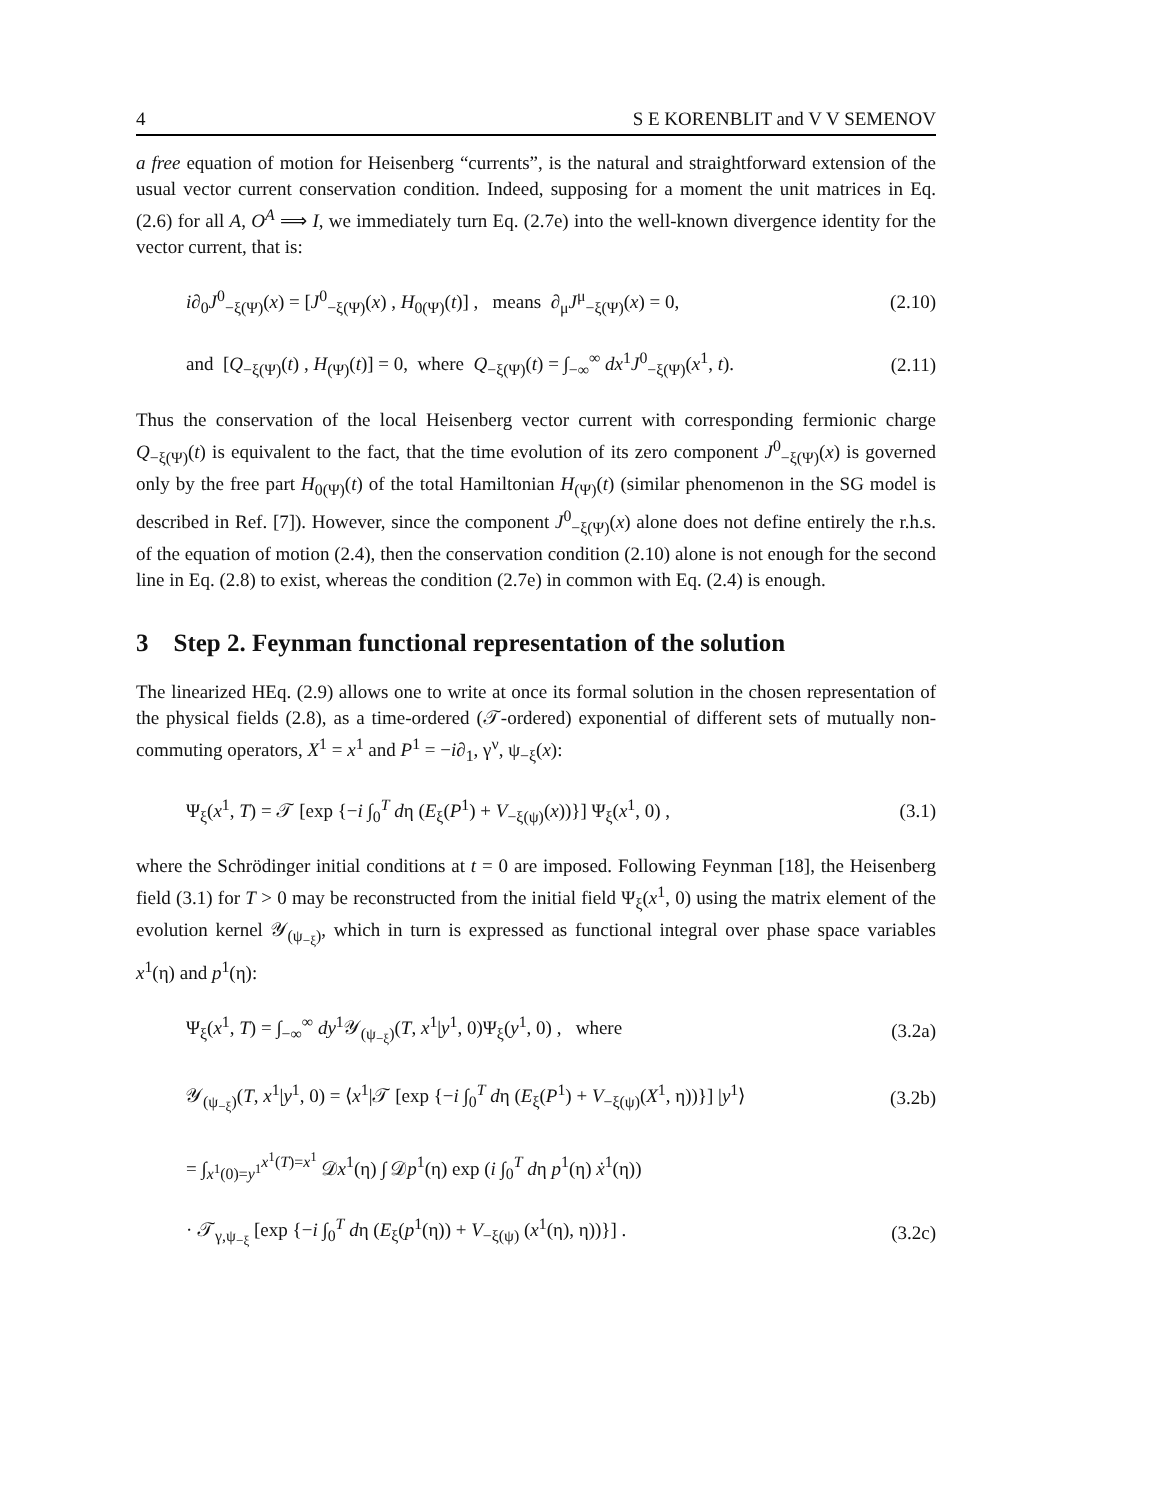4 S E KORENBLIT and V V SEMENOV
a free equation of motion for Heisenberg “currents”, is the natural and straightforward extension of the usual vector current conservation condition. Indeed, supposing for a moment the unit matrices in Eq. (2.6) for all A, O<sup>A</sup> ⟹ I, we immediately turn Eq. (2.7e) into the well-known divergence identity for the vector current, that is:
i∂<sub>0</sub>J<sup>0</sup><sub>−ξ(Ψ)</sub>(x) = [J<sup>0</sup><sub>−ξ(Ψ)</sub>(x) , H<sub>0(Ψ)</sub>(t)] , means ∂<sub>μ</sub>J<sup>μ</sup><sub>−ξ(Ψ)</sub>(x) = 0, (2.10)
and [Q<sub>−ξ(Ψ)</sub>(t) , H<sub>(Ψ)</sub>(t)] = 0, where Q<sub>−ξ(Ψ)</sub>(t) = ∫<sub>−∞</sub><sup>∞</sup> dx<sup>1</sup>J<sup>0</sup><sub>−ξ(Ψ)</sub>(x<sup>1</sup>, t). (2.11)
Thus the conservation of the local Heisenberg vector current with corresponding fermionic charge Q<sub>−ξ(Ψ)</sub>(t) is equivalent to the fact, that the time evolution of its zero component J<sup>0</sup><sub>−ξ(Ψ)</sub>(x) is governed only by the free part H<sub>0(Ψ)</sub>(t) of the total Hamiltonian H<sub>(Ψ)</sub>(t) (similar phenomenon in the SG model is described in Ref. [7]). However, since the component J<sup>0</sup><sub>−ξ(Ψ)</sub>(x) alone does not define entirely the r.h.s. of the equation of motion (2.4), then the conservation condition (2.10) alone is not enough for the second line in Eq. (2.8) to exist, whereas the condition (2.7e) in common with Eq. (2.4) is enough.
3 Step 2. Feynman functional representation of the solution
The linearized HEq. (2.9) allows one to write at once its formal solution in the chosen representation of the physical fields (2.8), as a time-ordered (𝒯-ordered) exponential of different sets of mutually non-commuting operators, X<sup>1</sup> = x<sup>1</sup> and P<sup>1</sup> = −i∂<sub>1</sub>, γ<sup>ν</sup>, ψ<sub>−ξ</sub>(x):
Ψ<sub>ξ</sub>(x<sup>1</sup>, T) = 𝒯 [exp {−i ∫<sub>0</sub><sup>T</sup> dη (E<sub>ξ</sub>(P<sup>1</sup>) + V<sub>−ξ(ψ)</sub>(x))}] Ψ<sub>ξ</sub>(x<sup>1</sup>, 0) , (3.1)
where the Schrödinger initial conditions at t = 0 are imposed. Following Feynman [18], the Heisenberg field (3.1) for T > 0 may be reconstructed from the initial field Ψ<sub>ξ</sub>(x<sup>1</sup>, 0) using the matrix element of the evolution kernel 𝒴<sub>(ψ<sub>−ξ</sub>)</sub>, which in turn is expressed as functional integral over phase space variables x<sup>1</sup>(η) and p<sup>1</sup>(η):
Ψ<sub>ξ</sub>(x<sup>1</sup>, T) = ∫<sub>−∞</sub><sup>∞</sup> dy<sup>1</sup>𝒴<sub>(ψ<sub>−ξ</sub>)</sub>(T, x<sup>1</sup>|y<sup>1</sup>, 0)Ψ<sub>ξ</sub>(y<sup>1</sup>, 0) , where (3.2a)
𝒴<sub>(ψ<sub>−ξ</sub>)</sub>(T, x<sup>1</sup>|y<sup>1</sup>, 0) = ⟨x<sup>1</sup>|𝒯 [exp {−i ∫<sub>0</sub><sup>T</sup> dη (E<sub>ξ</sub>(P<sup>1</sup>) + V<sub>−ξ(ψ)</sub>(X<sup>1</sup>, η))}] |y<sup>1</sup>⟩ (3.2b)
= ∫<sub>x<sup>1</sup>(0)=y<sup>1</sup></sub><sup>x<sup>1</sup>(T)=x<sup>1</sup></sup> 𝒟x<sup>1</sup>(η) ∫ 𝒟p<sup>1</sup>(η) exp (i ∫<sub>0</sub><sup>T</sup> dη p<sup>1</sup>(η) ẋ<sup>1</sup>(η))
· 𝒯<sub>γ,ψ<sub>−ξ</sub></sub> [exp {−i ∫<sub>0</sub><sup>T</sup> dη (E<sub>ξ</sub>(p<sup>1</sup>(η)) + V<sub>−ξ(ψ)</sub> (x<sup>1</sup>(η), η))}] . (3.2c)